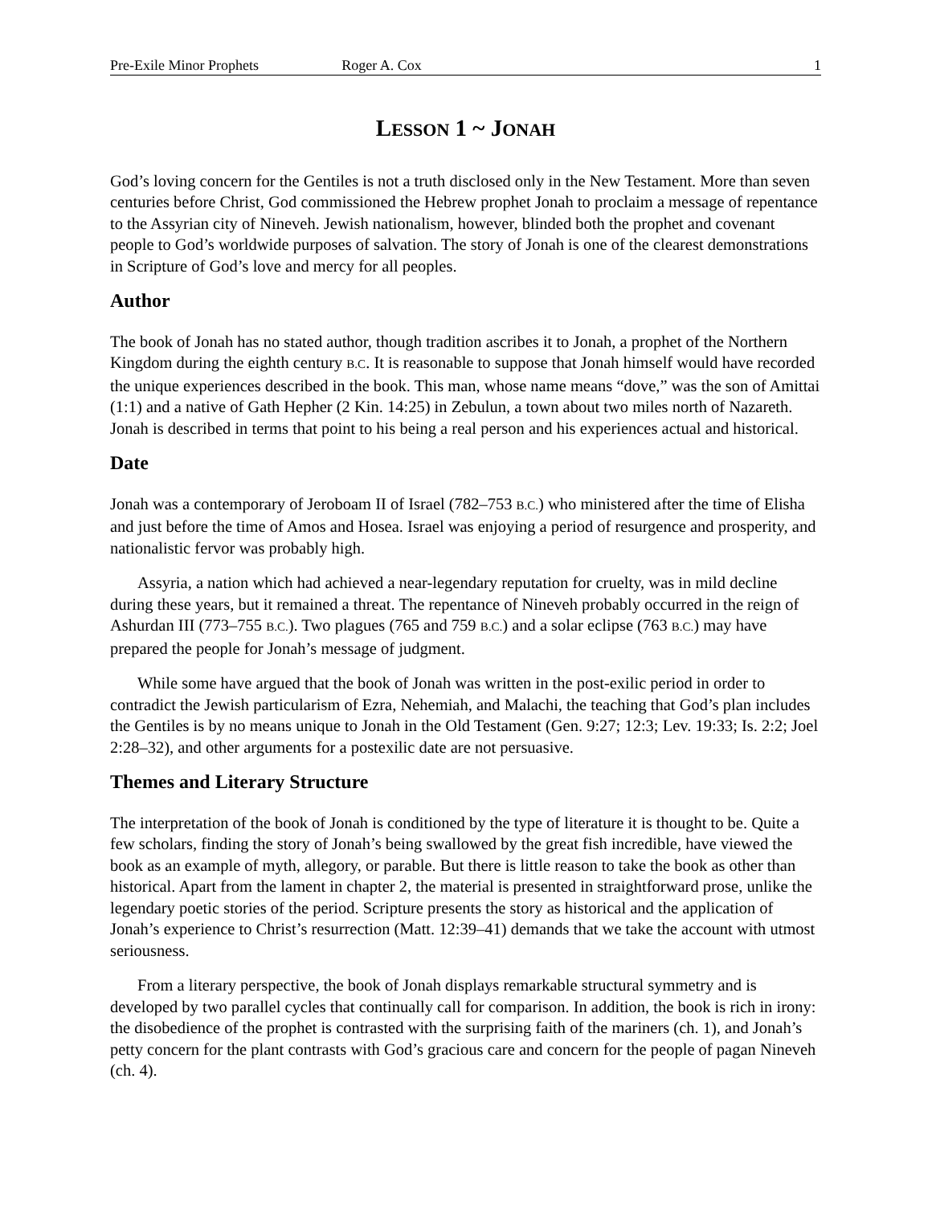Pre-Exile Minor Prophets Roger A. Cox 1
LESSON 1 ~ JONAH
God’s loving concern for the Gentiles is not a truth disclosed only in the New Testament. More than seven centuries before Christ, God commissioned the Hebrew prophet Jonah to proclaim a message of repentance to the Assyrian city of Nineveh. Jewish nationalism, however, blinded both the prophet and covenant people to God’s worldwide purposes of salvation. The story of Jonah is one of the clearest demonstrations in Scripture of God’s love and mercy for all peoples.
Author
The book of Jonah has no stated author, though tradition ascribes it to Jonah, a prophet of the Northern Kingdom during the eighth century B.C. It is reasonable to suppose that Jonah himself would have recorded the unique experiences described in the book. This man, whose name means “dove,” was the son of Amittai (1:1) and a native of Gath Hepher (2 Kin. 14:25) in Zebulun, a town about two miles north of Nazareth. Jonah is described in terms that point to his being a real person and his experiences actual and historical.
Date
Jonah was a contemporary of Jeroboam II of Israel (782–753 B.C.) who ministered after the time of Elisha and just before the time of Amos and Hosea. Israel was enjoying a period of resurgence and prosperity, and nationalistic fervor was probably high.
Assyria, a nation which had achieved a near-legendary reputation for cruelty, was in mild decline during these years, but it remained a threat. The repentance of Nineveh probably occurred in the reign of Ashurdan III (773–755 B.C.). Two plagues (765 and 759 B.C.) and a solar eclipse (763 B.C.) may have prepared the people for Jonah’s message of judgment.
While some have argued that the book of Jonah was written in the post-exilic period in order to contradict the Jewish particularism of Ezra, Nehemiah, and Malachi, the teaching that God’s plan includes the Gentiles is by no means unique to Jonah in the Old Testament (Gen. 9:27; 12:3; Lev. 19:33; Is. 2:2; Joel 2:28–32), and other arguments for a postexilic date are not persuasive.
Themes and Literary Structure
The interpretation of the book of Jonah is conditioned by the type of literature it is thought to be. Quite a few scholars, finding the story of Jonah’s being swallowed by the great fish incredible, have viewed the book as an example of myth, allegory, or parable. But there is little reason to take the book as other than historical. Apart from the lament in chapter 2, the material is presented in straightforward prose, unlike the legendary poetic stories of the period. Scripture presents the story as historical and the application of Jonah’s experience to Christ’s resurrection (Matt. 12:39–41) demands that we take the account with utmost seriousness.
From a literary perspective, the book of Jonah displays remarkable structural symmetry and is developed by two parallel cycles that continually call for comparison. In addition, the book is rich in irony: the disobedience of the prophet is contrasted with the surprising faith of the mariners (ch. 1), and Jonah’s petty concern for the plant contrasts with God’s gracious care and concern for the people of pagan Nineveh (ch. 4).